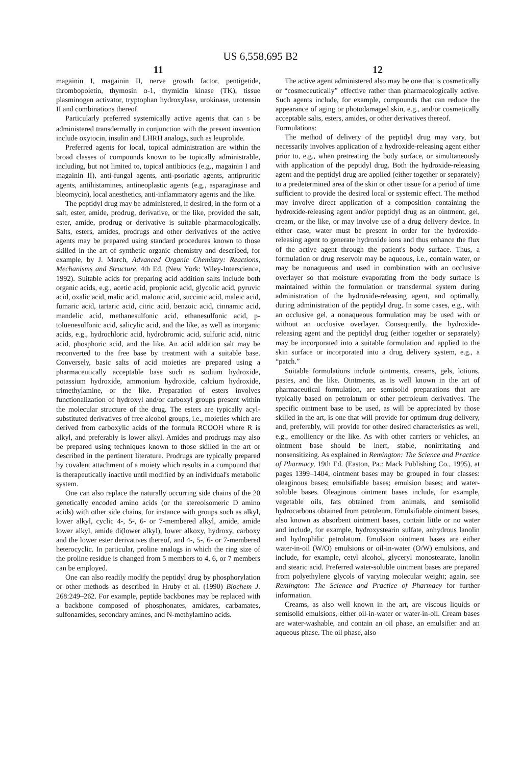US 6,558,695 B2
11
magainin I, magainin II, nerve growth factor, pentigetide, thrombopoietin, thymosin α-1, thymidin kinase (TK), tissue plasminogen activator, tryptophan hydroxylase, urokinase, urotensin II and combinations thereof.
Particularly preferred systemically active agents that can 5 be administered transdermally in conjunction with the present invention include oxytocin, insulin and LHRH analogs, such as leuprolide.
Preferred agents for local, topical administration are within the broad classes of compounds known to be topically administrable, including, but not limited to, topical antibiotics (e.g., magainin I and magainin II), anti-fungal agents, anti-psoriatic agents, antipruritic agents, antihistamines, antineoplastic agents (e.g., asparaginase and bleomycin), local anesthetics, anti-inflammatory agents and the like.
The peptidyl drug may be administered, if desired, in the form of a salt, ester, amide, prodrug, derivative, or the like, provided the salt, ester, amide, prodrug or derivative is suitable pharmacologically. Salts, esters, amides, prodrugs and other derivatives of the active agents may be prepared using standard procedures known to those skilled in the art of synthetic organic chemistry and described, for example, by J. March, Advanced Organic Chemistry: Reactions, Mechanisms and Structure, 4th Ed. (New York: Wiley-Interscience, 1992). Suitable acids for preparing acid addition salts include both organic acids, e.g., acetic acid, propionic acid, glycolic acid, pyruvic acid, oxalic acid, malic acid, malonic acid, succinic acid, maleic acid, fumaric acid, tartaric acid, citric acid, benzoic acid, cinnamic acid, mandelic acid, methanesulfonic acid, ethanesulfonic acid, p-toluenesulfonic acid, salicylic acid, and the like, as well as inorganic acids, e.g., hydrochloric acid, hydrobromic acid, sulfuric acid, nitric acid, phosphoric acid, and the like. An acid addition salt may be reconverted to the free base by treatment with a suitable base. Conversely, basic salts of acid moieties are prepared using a pharmaceutically acceptable base such as sodium hydroxide, potassium hydroxide, ammonium hydroxide, calcium hydroxide, trimethylamine, or the like. Preparation of esters involves functionalization of hydroxyl and/or carboxyl groups present within the molecular structure of the drug. The esters are typically acyl-substituted derivatives of free alcohol groups, i.e., moieties which are derived from carboxylic acids of the formula RCOOH where R is alkyl, and preferably is lower alkyl. Amides and prodrugs may also be prepared using techniques known to those skilled in the art or described in the pertinent literature. Prodrugs are typically prepared by covalent attachment of a moiety which results in a compound that is therapeutically inactive until modified by an individual's metabolic system.
One can also replace the naturally occurring side chains of the 20 genetically encoded amino acids (or the stereoisomeric D amino acids) with other side chains, for instance with groups such as alkyl, lower alkyl, cyclic 4-, 5-, 6- or 7-membered alkyl, amide, amide lower alkyl, amide di(lower alkyl), lower alkoxy, hydroxy, carboxy and the lower ester derivatives thereof, and 4-, 5-, 6- or 7-membered heterocyclic. In particular, proline analogs in which the ring size of the proline residue is changed from 5 members to 4, 6, or 7 members can be employed.
One can also readily modify the peptidyl drug by phosphorylation or other methods as described in Hruby et al. (1990) Biochem J. 268:249–262. For example, peptide backbones may be replaced with a backbone composed of phosphonates, amidates, carbamates, sulfonamides, secondary amines, and N-methylamino acids.
12
The active agent administered also may be one that is cosmetically or “cosmeceutically” effective rather than pharmacologically active. Such agents include, for example, compounds that can reduce the appearance of aging or photodamaged skin, e.g., and/or cosmetically acceptable salts, esters, amides, or other derivatives thereof.
Formulations:
The method of delivery of the peptidyl drug may vary, but necessarily involves application of a hydroxide-releasing agent either prior to, e.g., when pretreating the body surface, or simultaneously with application of the peptidyl drug. Both the hydroxide-releasing agent and the peptidyl drug are applied (either together or separately) to a predetermined area of the skin or other tissue for a period of time sufficient to provide the desired local or systemic effect. The method may involve direct application of a composition containing the hydroxide-releasing agent and/or peptidyl drug as an ointment, gel, cream, or the like, or may involve use of a drug delivery device. In either case, water must be present in order for the hydroxide-releasing agent to generate hydroxide ions and thus enhance the flux of the active agent through the patient's body surface. Thus, a formulation or drug reservoir may be aqueous, i.e., contain water, or may be nonaqueous and used in combination with an occlusive overlayer so that moisture evaporating from the body surface is maintained within the formulation or transdermal system during administration of the hydroxide-releasing agent, and optimally, during administration of the peptidyl drug. In some cases, e.g., with an occlusive gel, a nonaqueous formulation may be used with or without an occlusive overlayer. Consequently, the hydroxide-releasing agent and the peptidyl drug (either together or separately) may be incorporated into a suitable formulation and applied to the skin surface or incorporated into a drug delivery system, e.g., a “patch.”
Suitable formulations include ointments, creams, gels, lotions, pastes, and the like. Ointments, as is well known in the art of pharmaceutical formulation, are semisolid preparations that are typically based on petrolatum or other petroleum derivatives. The specific ointment base to be used, as will be appreciated by those skilled in the art, is one that will provide for optimum drug delivery, and, preferably, will provide for other desired characteristics as well, e.g., emolliency or the like. As with other carriers or vehicles, an ointment base should be inert, stable, nonirritating and nonsensitizing. As explained in Remington: The Science and Practice of Pharmacy, 19th Ed. (Easton, Pa.: Mack Publishing Co., 1995), at pages 1399–1404, ointment bases may be grouped in four classes: oleaginous bases; emulsifiable bases; emulsion bases; and water-soluble bases. Oleaginous ointment bases include, for example, vegetable oils, fats obtained from animals, and semisolid hydrocarbons obtained from petroleum. Emulsifiable ointment bases, also known as absorbent ointment bases, contain little or no water and include, for example, hydroxystearin sulfate, anhydrous lanolin and hydrophilic petrolatum. Emulsion ointment bases are either water-in-oil (W/O) emulsions or oil-in-water (O/W) emulsions, and include, for example, cetyl alcohol, glyceryl monostearate, lanolin and stearic acid. Preferred water-soluble ointment bases are prepared from polyethylene glycols of varying molecular weight; again, see Remington: The Science and Practice of Pharmacy for further information.
Creams, as also well known in the art, are viscous liquids or semisolid emulsions, either oil-in-water or water-in-oil. Cream bases are water-washable, and contain an oil phase, an emulsifier and an aqueous phase. The oil phase, also